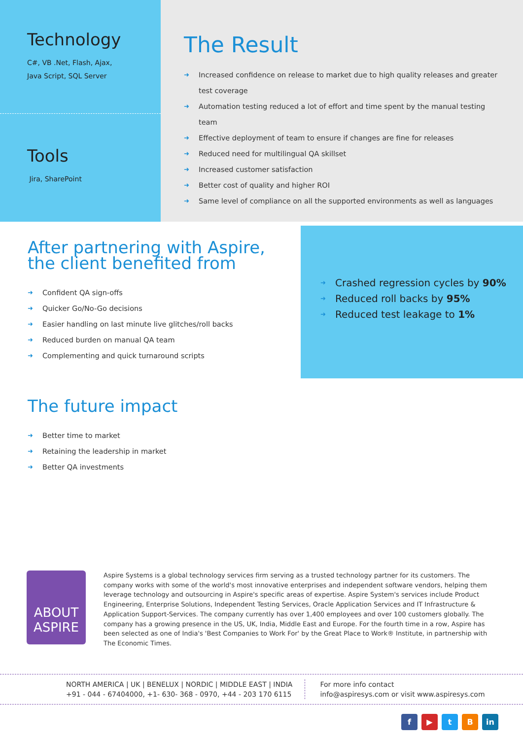Technology
C#, VB .Net, Flash, Ajax,
Java Script, SQL Server
Tools
Jira, SharePoint
The Result
➜ Increased confidence on release to market due to high quality releases and greater test coverage
➜ Automation testing reduced a lot of effort and time spent by the manual testing team
➜ Effective deployment of team to ensure if changes are fine for releases
➜ Reduced need for multilingual QA skillset
➜ Increased customer satisfaction
➜ Better cost of quality and higher ROI
➜ Same level of compliance on all the supported environments as well as languages
After partnering with Aspire,
the client benefited from
➜ Confident QA sign-offs
➜ Quicker Go/No-Go decisions
➜ Easier handling on last minute live glitches/roll backs
➜ Reduced burden on manual QA team
➜ Complementing and quick turnaround scripts
➜ Crashed regression cycles by 90%
➜ Reduced roll backs by 95%
➜ Reduced test leakage to 1%
The future impact
➜ Better time to market
➜ Retaining the leadership in market
➜ Better QA investments
ABOUT
ASPIRE
Aspire Systems is a global technology services firm serving as a trusted technology partner for its customers. The company works with some of the world's most innovative enterprises and independent software vendors, helping them leverage technology and outsourcing in Aspire's specific areas of expertise. Aspire System's services include Product Engineering, Enterprise Solutions, Independent Testing Services, Oracle Application Services and IT Infrastructure & Application Support-Services. The company currently has over 1,400 employees and over 100 customers globally. The company has a growing presence in the US, UK, India, Middle East and Europe. For the fourth time in a row, Aspire has been selected as one of India's 'Best Companies to Work For' by the Great Place to Work® Institute, in partnership with The Economic Times.
NORTH AMERICA | UK | BENELUX | NORDIC | MIDDLE EAST | INDIA
+91 - 044 - 67404000, +1- 630- 368 - 0970, +44 - 203 170 6115
For more info contact
info@aspiresys.com or visit www.aspiresys.com
f ▶ tB in